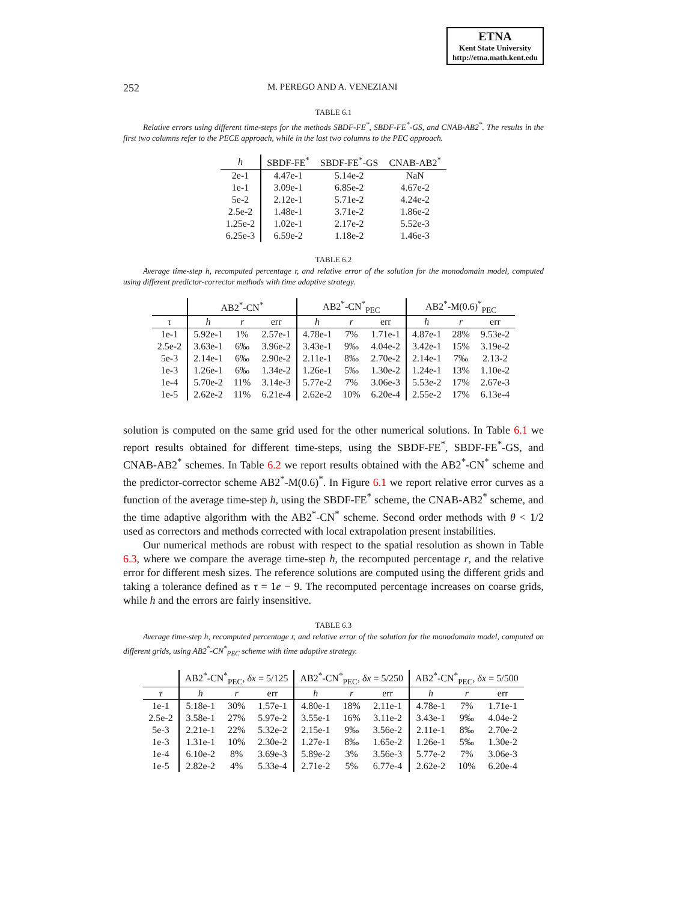ETNA
Kent State University
http://etna.math.kent.edu
252 M. PEREGO AND A. VENEZIANI
TABLE 6.1
Relative errors using different time-steps for the methods SBDF-FE<sup>*</sup>, SBDF-FE<sup>*</sup>-GS, and CNAB-AB2<sup>*</sup>. The results in the first two columns refer to the PECE approach, while in the last two columns to the PEC approach.
| h | SBDF-FE<sup>*</sup> | SBDF-FE<sup>*</sup>-GS | CNAB-AB2<sup>*</sup> |
| --- | --- | --- | --- |
| 2e-1 | 4.47e-1 | 5.14e-2 | NaN |
| 1e-1 | 3.09e-1 | 6.85e-2 | 4.67e-2 |
| 5e-2 | 2.12e-1 | 5.71e-2 | 4.24e-2 |
| 2.5e-2 | 1.48e-1 | 3.71e-2 | 1.86e-2 |
| 1.25e-2 | 1.02e-1 | 2.17e-2 | 5.52e-3 |
| 6.25e-3 | 6.59e-2 | 1.18e-2 | 1.46e-3 |
TABLE 6.2
Average time-step h, recomputed percentage r, and relative error of the solution for the monodomain model, computed using different predictor-corrector methods with time adaptive strategy.
| | AB2<sup>*</sup>-CN<sup>*</sup> | | | AB2<sup>*</sup>-CN<sup>*</sup><sub>PEC</sub> | | | AB2<sup>*</sup>-M(0.6)<sup>*</sup><sub>PEC</sub> | | |
| --- | --- | --- | --- | --- | --- | --- | --- | --- | --- |
| τ | h | r | err | h | r | err | h | r | err |
| 1e-1 | 5.92e-1 | 1% | 2.57e-1 | 4.78e-1 | 7% | 1.71e-1 | 4.87e-1 | 28% | 9.53e-2 |
| 2.5e-2 | 3.63e-1 | 6‰ | 3.96e-2 | 3.43e-1 | 9‰ | 4.04e-2 | 3.42e-1 | 15% | 3.19e-2 |
| 5e-3 | 2.14e-1 | 6‰ | 2.90e-2 | 2.11e-1 | 8‰ | 2.70e-2 | 2.14e-1 | 7‰ | 2.13-2 |
| 1e-3 | 1.26e-1 | 6‰ | 1.34e-2 | 1.26e-1 | 5‰ | 1.30e-2 | 1.24e-1 | 13% | 1.10e-2 |
| 1e-4 | 5.70e-2 | 11% | 3.14e-3 | 5.77e-2 | 7% | 3.06e-3 | 5.53e-2 | 17% | 2.67e-3 |
| 1e-5 | 2.62e-2 | 11% | 6.21e-4 | 2.62e-2 | 10% | 6.20e-4 | 2.55e-2 | 17% | 6.13e-4 |
solution is computed on the same grid used for the other numerical solutions. In Table 6.1 we report results obtained for different time-steps, using the SBDF-FE<sup>*</sup>, SBDF-FE<sup>*</sup>-GS, and CNAB-AB2<sup>*</sup> schemes. In Table 6.2 we report results obtained with the AB2<sup>*</sup>-CN<sup>*</sup> scheme and the predictor-corrector scheme AB2<sup>*</sup>-M(0.6)<sup>*</sup>. In Figure 6.1 we report relative error curves as a function of the average time-step h, using the SBDF-FE<sup>*</sup> scheme, the CNAB-AB2<sup>*</sup> scheme, and the time adaptive algorithm with the AB2<sup>*</sup>-CN<sup>*</sup> scheme. Second order methods with θ < 1/2 used as correctors and methods corrected with local extrapolation present instabilities.
Our numerical methods are robust with respect to the spatial resolution as shown in Table 6.3, where we compare the average time-step h, the recomputed percentage r, and the relative error for different mesh sizes. The reference solutions are computed using the different grids and taking a tolerance defined as τ = 1e − 9. The recomputed percentage increases on coarse grids, while h and the errors are fairly insensitive.
TABLE 6.3
Average time-step h, recomputed percentage r, and relative error of the solution for the monodomain model, computed on different grids, using AB2<sup>*</sup>-CN<sup>*</sup><sub>PEC</sub> scheme with time adaptive strategy.
| | AB2<sup>*</sup>-CN<sup>*</sup><sub>PEC</sub>, δx = 5/125 | | | AB2<sup>*</sup>-CN<sup>*</sup><sub>PEC</sub>, δx = 5/250 | | | AB2<sup>*</sup>-CN<sup>*</sup><sub>PEC</sub>, δx = 5/500 | | |
| --- | --- | --- | --- | --- | --- | --- | --- | --- | --- |
| τ | h | r | err | h | r | err | h | r | err |
| 1e-1 | 5.18e-1 | 30% | 1.57e-1 | 4.80e-1 | 18% | 2.11e-1 | 4.78e-1 | 7% | 1.71e-1 |
| 2.5e-2 | 3.58e-1 | 27% | 5.97e-2 | 3.55e-1 | 16% | 3.11e-2 | 3.43e-1 | 9‰ | 4.04e-2 |
| 5e-3 | 2.21e-1 | 22% | 5.32e-2 | 2.15e-1 | 9‰ | 3.56e-2 | 2.11e-1 | 8‰ | 2.70e-2 |
| 1e-3 | 1.31e-1 | 10% | 2.30e-2 | 1.27e-1 | 8‰ | 1.65e-2 | 1.26e-1 | 5‰ | 1.30e-2 |
| 1e-4 | 6.10e-2 | 8% | 3.69e-3 | 5.89e-2 | 3% | 3.56e-3 | 5.77e-2 | 7% | 3.06e-3 |
| 1e-5 | 2.82e-2 | 4% | 5.33e-4 | 2.71e-2 | 5% | 6.77e-4 | 2.62e-2 | 10% | 6.20e-4 |